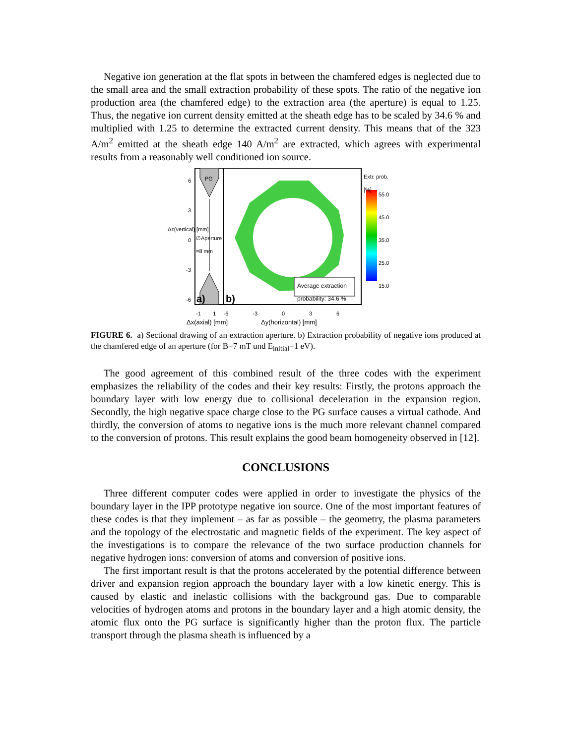Negative ion generation at the flat spots in between the chamfered edges is neglected due to the small area and the small extraction probability of these spots. The ratio of the negative ion production area (the chamfered edge) to the extraction area (the aperture) is equal to 1.25. Thus, the negative ion current density emitted at the sheath edge has to be scaled by 34.6 % and multiplied with 1.25 to determine the extracted current density. This means that of the 323 A/m<sup>2</sup> emitted at the sheath edge 140 A/m<sup>2</sup> are extracted, which agrees with experimental results from a reasonably well conditioned ion source.
PG Extr. prob.
[%]
55.0
45.0
35.0
25.0
15.0
∅Aperture
=8 mm
Average extraction
probability: 34.6 %
a) b)
6
3
0
-3
-6
Δz(vertical) [mm]
-1 1 -6 -3 0 3 6
Δx(axial) [mm] Δy(horizontal) [mm]
FIGURE 6. a) Sectional drawing of an extraction aperture. b) Extraction probability of negative ions produced at the chamfered edge of an aperture (for B=7 mT und E<sub>initial</sub>=1 eV).
The good agreement of this combined result of the three codes with the experiment emphasizes the reliability of the codes and their key results: Firstly, the protons approach the boundary layer with low energy due to collisional deceleration in the expansion region. Secondly, the high negative space charge close to the PG surface causes a virtual cathode. And thirdly, the conversion of atoms to negative ions is the much more relevant channel compared to the conversion of protons. This result explains the good beam homogeneity observed in [12].
CONCLUSIONS
Three different computer codes were applied in order to investigate the physics of the boundary layer in the IPP prototype negative ion source. One of the most important features of these codes is that they implement – as far as possible – the geometry, the plasma parameters and the topology of the electrostatic and magnetic fields of the experiment. The key aspect of the investigations is to compare the relevance of the two surface production channels for negative hydrogen ions: conversion of atoms and conversion of positive ions.
The first important result is that the protons accelerated by the potential difference between driver and expansion region approach the boundary layer with a low kinetic energy. This is caused by elastic and inelastic collisions with the background gas. Due to comparable velocities of hydrogen atoms and protons in the boundary layer and a high atomic density, the atomic flux onto the PG surface is significantly higher than the proton flux. The particle transport through the plasma sheath is influenced by a